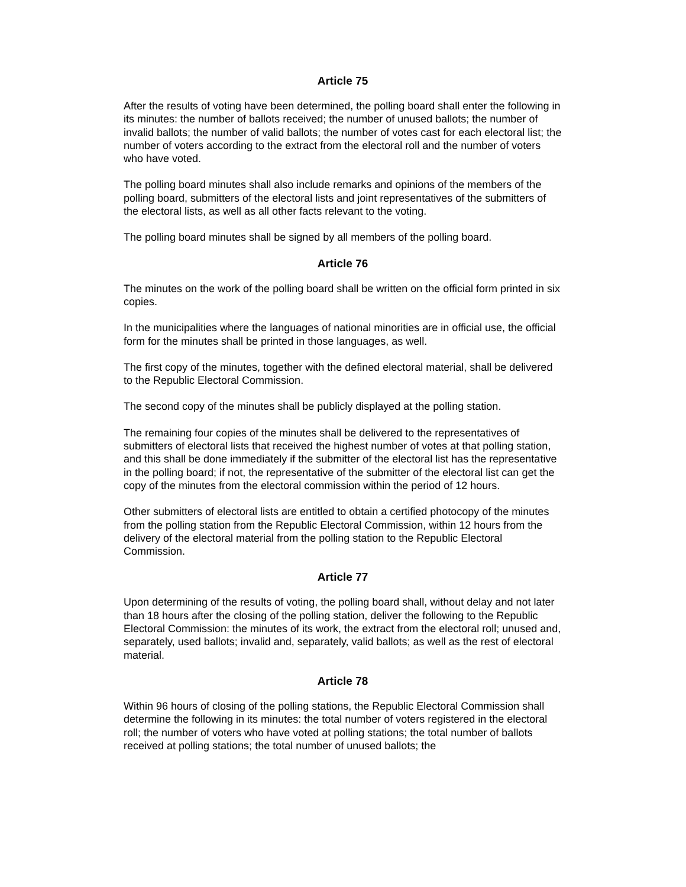Article 75
After the results of voting have been determined, the polling board shall enter the following in its minutes: the number of ballots received; the number of unused ballots; the number of invalid ballots; the number of valid ballots; the number of votes cast for each electoral list; the number of voters according to the extract from the electoral roll and the number of voters who have voted.
The polling board minutes shall also include remarks and opinions of the members of the polling board, submitters of the electoral lists and joint representatives of the submitters of the electoral lists, as well as all other facts relevant to the voting.
The polling board minutes shall be signed by all members of the polling board.
Article 76
The minutes on the work of the polling board shall be written on the official form printed in six copies.
In the municipalities where the languages of national minorities are in official use, the official form for the minutes shall be printed in those languages, as well.
The first copy of the minutes, together with the defined electoral material, shall be delivered to the Republic Electoral Commission.
The second copy of the minutes shall be publicly displayed at the polling station.
The remaining four copies of the minutes shall be delivered to the representatives of submitters of electoral lists that received the highest number of votes at that polling station, and this shall be done immediately if the submitter of the electoral list has the representative in the polling board; if not, the representative of the submitter of the electoral list can get the copy of the minutes from the electoral commission within the period of 12 hours.
Other submitters of electoral lists are entitled to obtain a certified photocopy of the minutes from the polling station from the Republic Electoral Commission, within 12 hours from the delivery of the electoral material from the polling station to the Republic Electoral Commission.
Article 77
Upon determining of the results of voting, the polling board shall, without delay and not later than 18 hours after the closing of the polling station, deliver the following to the Republic Electoral Commission: the minutes of its work, the extract from the electoral roll; unused and, separately, used ballots; invalid and, separately, valid ballots; as well as the rest of electoral material.
Article 78
Within 96 hours of closing of the polling stations, the Republic Electoral Commission shall determine the following in its minutes: the total number of voters registered in the electoral roll; the number of voters who have voted at polling stations; the total number of ballots received at polling stations; the total number of unused ballots; the